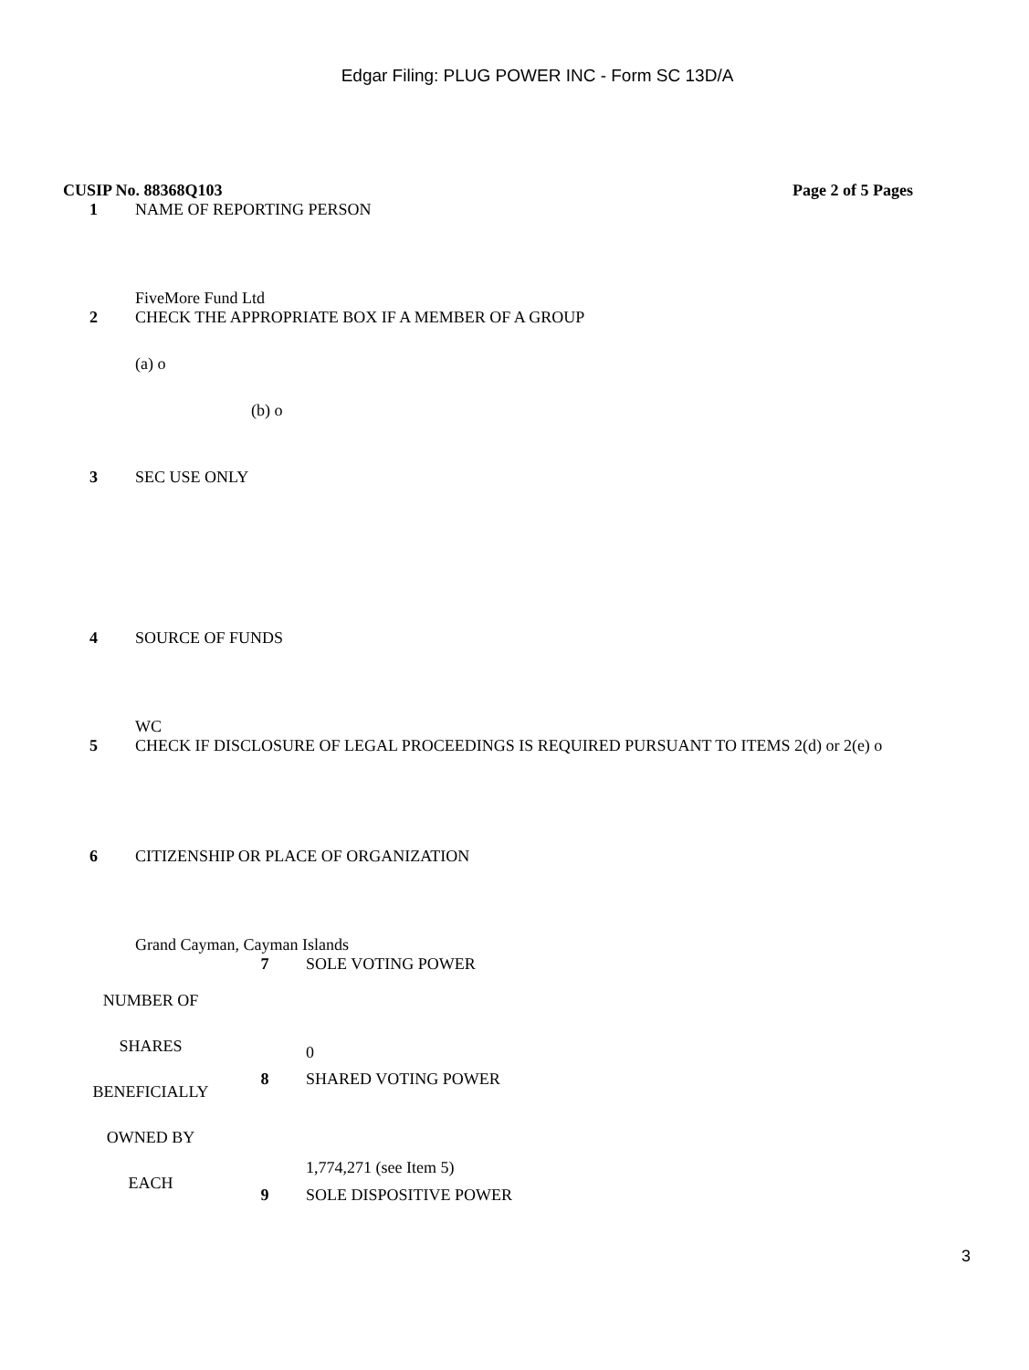Edgar Filing: PLUG POWER INC - Form SC 13D/A
CUSIP No. 88368Q103 Page 2 of 5 Pages
| 1 | NAME OF REPORTING PERSON FiveMore Fund Ltd |
| 2 | CHECK THE APPROPRIATE BOX IF A MEMBER OF A GROUP (a) o (b) o |
| 3 | SEC USE ONLY |
| 4 | SOURCE OF FUNDS WC |
| 5 | CHECK IF DISCLOSURE OF LEGAL PROCEEDINGS IS REQUIRED PURSUANT TO ITEMS 2(d) or 2(e) o |
| 6 | CITIZENSHIP OR PLACE OF ORGANIZATION Grand Cayman, Cayman Islands |
| NUMBER OF SHARES BENEFICIALLY OWNED BY EACH | 7 | SOLE VOTING POWER 0 |
| | 8 | SHARED VOTING POWER 1,774,271 (see Item 5) |
| | 9 | SOLE DISPOSITIVE POWER |
3